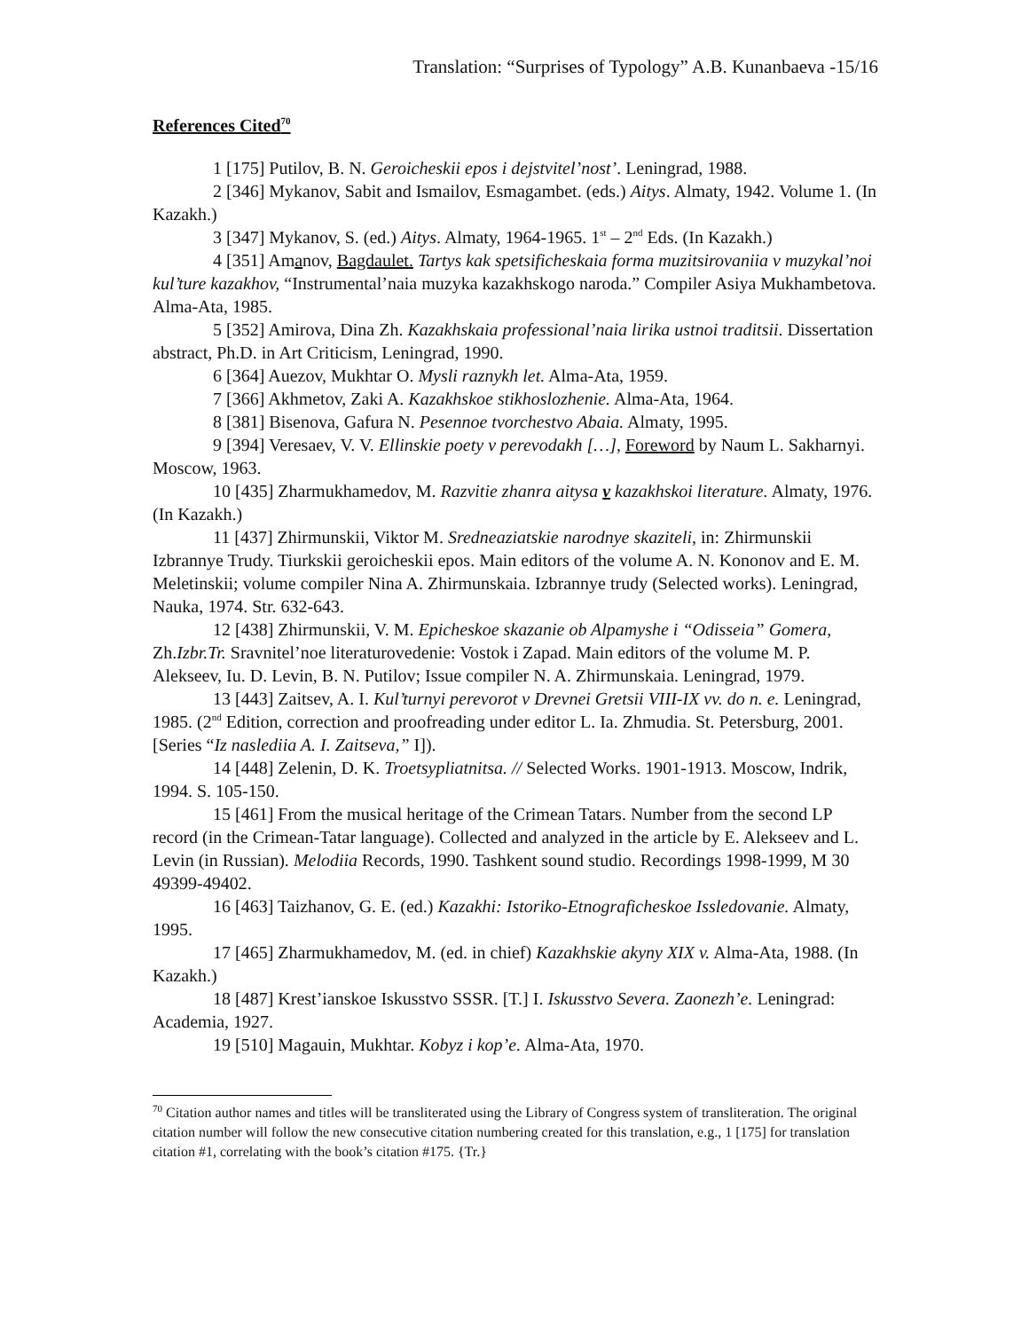Translation: “Surprises of Typology” A.B. Kunanbaeva -15/16
References Cited<sup>70</sup>
1 [175] Putilov, B. N. Geroicheskii epos i dejstvitel’nost’. Leningrad, 1988.
2 [346] Mykanov, Sabit and Ismailov, Esmagambet. (eds.) Aitys. Almaty, 1942. Volume 1. (In Kazakh.)
3 [347] Mykanov, S. (ed.) Aitys. Almaty, 1964-1965. 1<sup>st</sup> – 2<sup>nd</sup> Eds. (In Kazakh.)
4 [351] Amanov, Bagdaulet. Tartys kak spetsificheskaia forma muzitsirovaniia v muzykal’noi kul’ture kazakhov, “Instrumental’naia muzyka kazakhskogo naroda.” Compiler Asiya Mukhambetova. Alma-Ata, 1985.
5 [352] Amirova, Dina Zh. Kazakhskaia professional’naia lirika ustnoi traditsii. Dissertation abstract, Ph.D. in Art Criticism, Leningrad, 1990.
6 [364] Auezov, Mukhtar O. Mysli raznykh let. Alma-Ata, 1959.
7 [366] Akhmetov, Zaki A. Kazakhskoe stikhoslozhenie. Alma-Ata, 1964.
8 [381] Bisenova, Gafura N. Pesennoe tvorchestvo Abaia. Almaty, 1995.
9 [394] Veresaev, V. V. Ellinskie poety v perevodakh […], Foreword by Naum L. Sakharnyi. Moscow, 1963.
10 [435] Zharmukhamedov, M. Razvitie zhanra aitysa v kazakhskoi literature. Almaty, 1976. (In Kazakh.)
11 [437] Zhirmunskii, Viktor M. Sredneaziatskie narodnye skaziteli, in: Zhirmunskii Izbrannye Trudy. Tiurkskii geroicheskii epos. Main editors of the volume A. N. Kononov and E. M. Meletinskii; volume compiler Nina A. Zhirmunskaia. Izbrannye trudy (Selected works). Leningrad, Nauka, 1974. Str. 632-643.
12 [438] Zhirmunskii, V. M. Epicheskoe skazanie ob Alpamyshe i “Odisseia” Gomera, Zh.Izbr.Tr. Sravnitel’noe literaturovedenie: Vostok i Zapad. Main editors of the volume M. P. Alekseev, Iu. D. Levin, B. N. Putilov; Issue compiler N. A. Zhirmunskaia. Leningrad, 1979.
13 [443] Zaitsev, A. I. Kul’turnyi perevorot v Drevnei Gretsii VIII-IX vv. do n. e. Leningrad, 1985. (2<sup>nd</sup> Edition, correction and proofreading under editor L. Ia. Zhmudia. St. Petersburg, 2001. [Series “Iz naslediia A. I. Zaitseva,” I]).
14 [448] Zelenin, D. K. Troetsypliatnitsa. // Selected Works. 1901-1913. Moscow, Indrik, 1994. S. 105-150.
15 [461] From the musical heritage of the Crimean Tatars. Number from the second LP record (in the Crimean-Tatar language). Collected and analyzed in the article by E. Alekseev and L. Levin (in Russian). Melodiia Records, 1990. Tashkent sound studio. Recordings 1998-1999, M 30 49399-49402.
16 [463] Taizhanov, G. E. (ed.) Kazakhi: Istoriko-Etnograficheskoe Issledovanie. Almaty, 1995.
17 [465] Zharmukhamedov, M. (ed. in chief) Kazakhskie akyny XIX v. Alma-Ata, 1988. (In Kazakh.)
18 [487] Krest’ianskoe Iskusstvo SSSR. [T.] I. Iskusstvo Severa. Zaonezh’e. Leningrad: Academia, 1927.
19 [510] Magauin, Mukhtar. Kobyz i kop’e. Alma-Ata, 1970.
<sup>70</sup> Citation author names and titles will be transliterated using the Library of Congress system of transliteration. The original citation number will follow the new consecutive citation numbering created for this translation, e.g., 1 [175] for translation citation #1, correlating with the book’s citation #175. {Tr.}